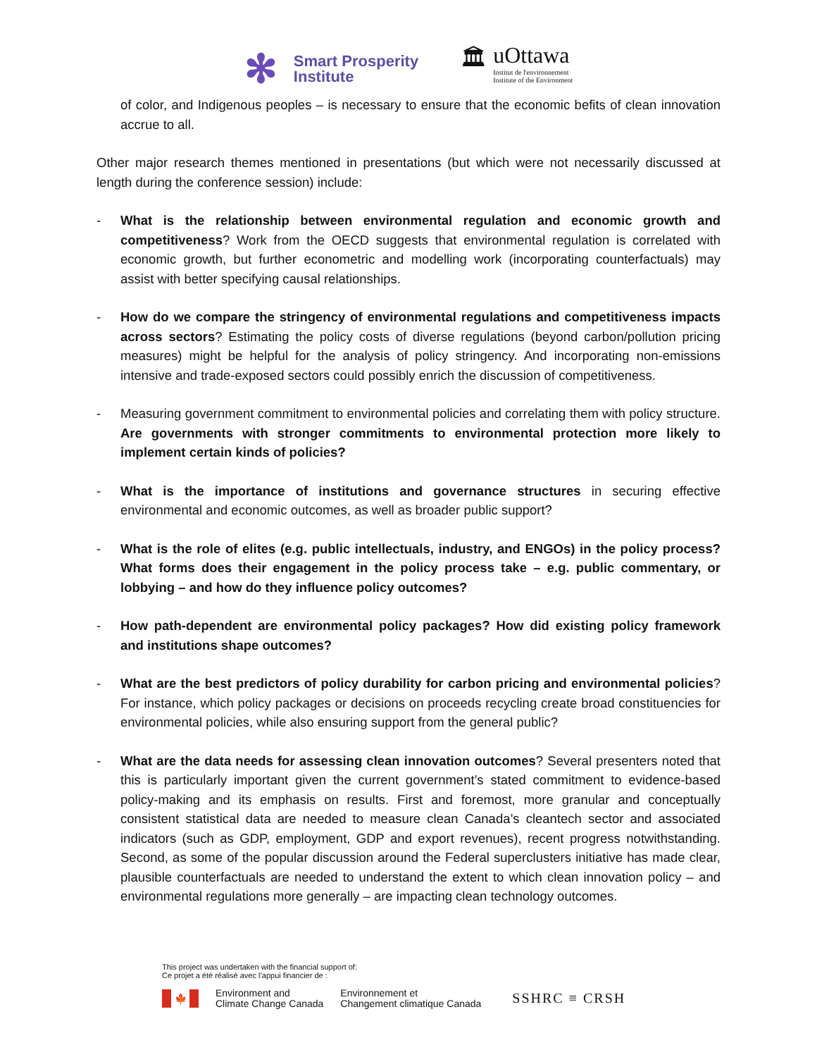✻
Smart Prosperity
Institute
🏛 uOttawa
Institut de l'environnement
Institute of the Environment
of color, and Indigenous peoples – is necessary to ensure that the economic befits of clean innovation accrue to all.
Other major research themes mentioned in presentations (but which were not necessarily discussed at length during the conference session) include:
- What is the relationship between environmental regulation and economic growth and competitiveness? Work from the OECD suggests that environmental regulation is correlated with economic growth, but further econometric and modelling work (incorporating counterfactuals) may assist with better specifying causal relationships.
- How do we compare the stringency of environmental regulations and competitiveness impacts across sectors? Estimating the policy costs of diverse regulations (beyond carbon/pollution pricing measures) might be helpful for the analysis of policy stringency. And incorporating non-emissions intensive and trade-exposed sectors could possibly enrich the discussion of competitiveness.
- Measuring government commitment to environmental policies and correlating them with policy structure. Are governments with stronger commitments to environmental protection more likely to implement certain kinds of policies?
- What is the importance of institutions and governance structures in securing effective environmental and economic outcomes, as well as broader public support?
- What is the role of elites (e.g. public intellectuals, industry, and ENGOs) in the policy process? What forms does their engagement in the policy process take – e.g. public commentary, or lobbying – and how do they influence policy outcomes?
- How path-dependent are environmental policy packages? How did existing policy framework and institutions shape outcomes?
- What are the best predictors of policy durability for carbon pricing and environmental policies? For instance, which policy packages or decisions on proceeds recycling create broad constituencies for environmental policies, while also ensuring support from the general public?
- What are the data needs for assessing clean innovation outcomes? Several presenters noted that this is particularly important given the current government’s stated commitment to evidence-based policy-making and its emphasis on results. First and foremost, more granular and conceptually consistent statistical data are needed to measure clean Canada’s cleantech sector and associated indicators (such as GDP, employment, GDP and export revenues), recent progress notwithstanding. Second, as some of the popular discussion around the Federal superclusters initiative has made clear, plausible counterfactuals are needed to understand the extent to which clean innovation policy – and environmental regulations more generally – are impacting clean technology outcomes.
This project was undertaken with the financial support of:
Ce projet a été réalisé avec l’appui financier de :
🍁
Environment and
Climate Change Canada
Environnement et
Changement climatique Canada
SSHRC ≡ CRSH